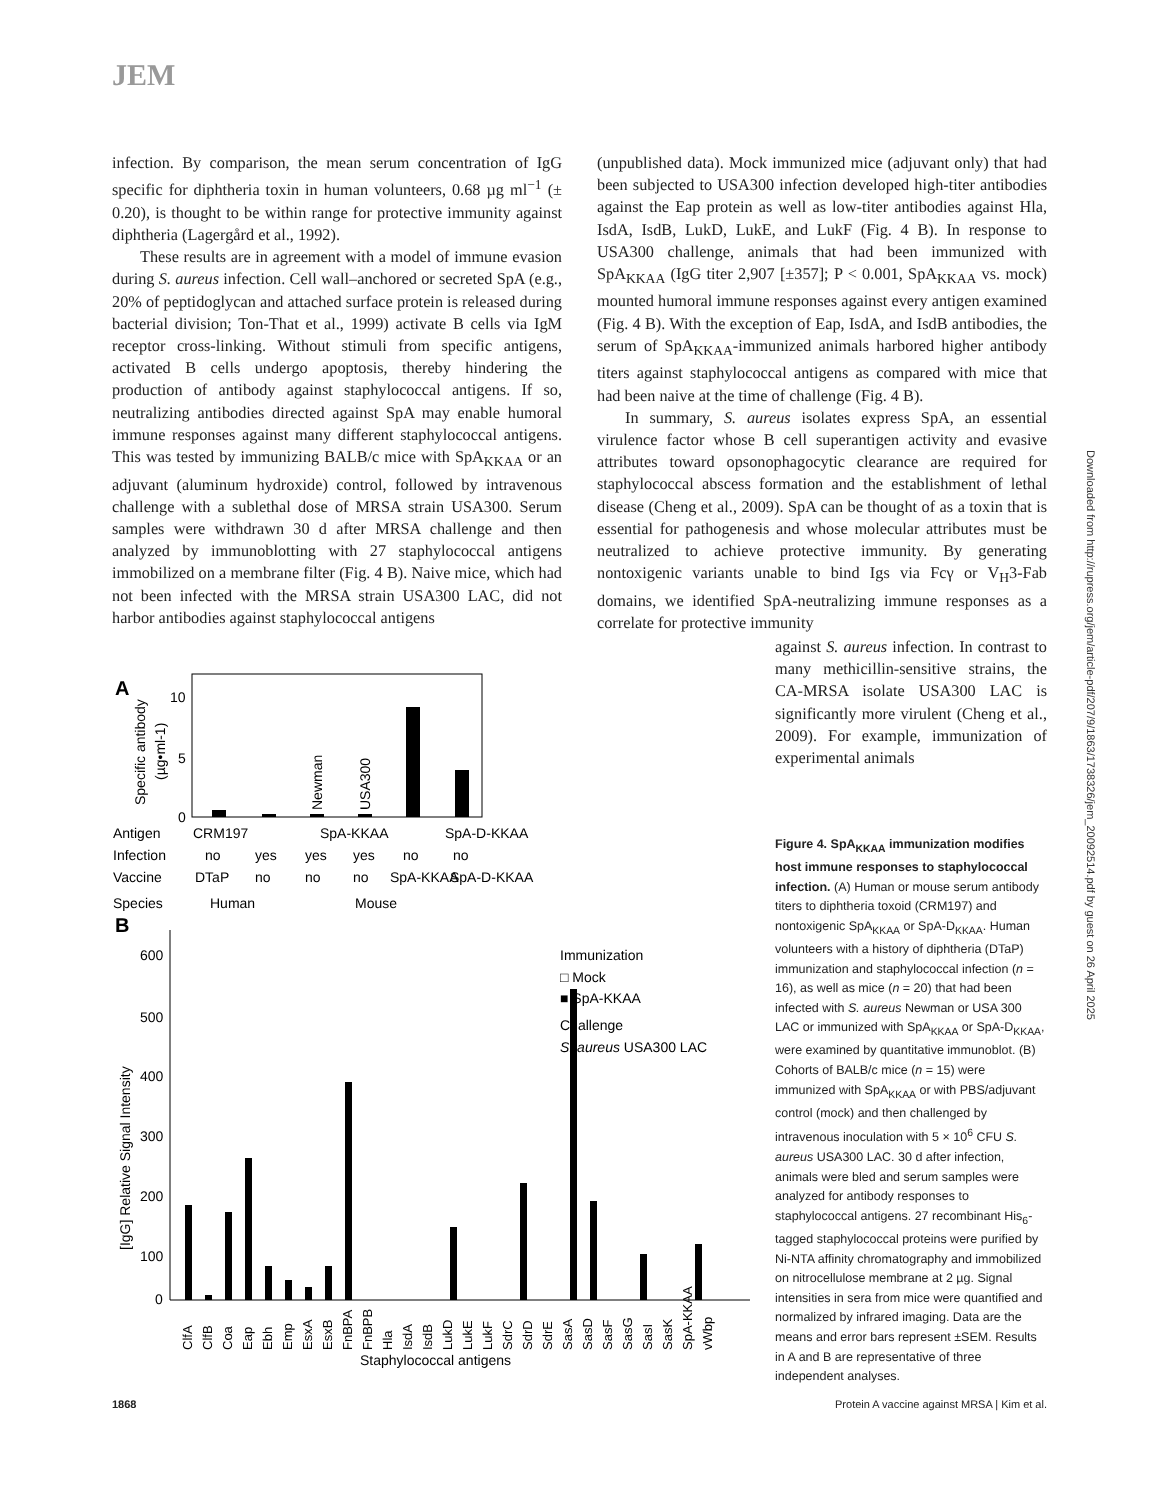JEM
infection. By comparison, the mean serum concentration of IgG specific for diphtheria toxin in human volunteers, 0.68 µg ml<sup>−1</sup> (± 0.20), is thought to be within range for protective immunity against diphtheria (Lagergård et al., 1992).
These results are in agreement with a model of immune evasion during S. aureus infection. Cell wall–anchored or secreted SpA (e.g., 20% of peptidoglycan and attached surface protein is released during bacterial division; Ton-That et al., 1999) activate B cells via IgM receptor cross-linking. Without stimuli from specific antigens, activated B cells undergo apoptosis, thereby hindering the production of antibody against staphylococcal antigens. If so, neutralizing antibodies directed against SpA may enable humoral immune responses against many different staphylococcal antigens. This was tested by immunizing BALB/c mice with SpA<sub>KKAA</sub> or an adjuvant (aluminum hydroxide) control, followed by intravenous challenge with a sublethal dose of MRSA strain USA300. Serum samples were withdrawn 30 d after MRSA challenge and then analyzed by immunoblotting with 27 staphylococcal antigens immobilized on a membrane filter (Fig. 4 B). Naive mice, which had not been infected with the MRSA strain USA300 LAC, did not harbor antibodies against staphylococcal antigens
(unpublished data). Mock immunized mice (adjuvant only) that had been subjected to USA300 infection developed high-titer antibodies against the Eap protein as well as low-titer antibodies against Hla, IsdA, IsdB, LukD, LukE, and LukF (Fig. 4 B). In response to USA300 challenge, animals that had been immunized with SpA<sub>KKAA</sub> (IgG titer 2,907 [±357]; P < 0.001, SpA<sub>KKAA</sub> vs. mock) mounted humoral immune responses against every antigen examined (Fig. 4 B). With the exception of Eap, IsdA, and IsdB antibodies, the serum of SpA<sub>KKAA</sub>-immunized animals harbored higher antibody titers against staphylococcal antigens as compared with mice that had been naive at the time of challenge (Fig. 4 B).
In summary, S. aureus isolates express SpA, an essential virulence factor whose B cell superantigen activity and evasive attributes toward opsonophagocytic clearance are required for staphylococcal abscess formation and the establishment of lethal disease (Cheng et al., 2009). SpA can be thought of as a toxin that is essential for pathogenesis and whose molecular attributes must be neutralized to achieve protective immunity. By generating nontoxigenic variants unable to bind Igs via Fcγ or V<sub>H</sub>3-Fab domains, we identified SpA-neutralizing immune responses as a correlate for protective immunity
against S. aureus infection. In contrast to many methicillin-sensitive strains, the CA-MRSA isolate USA300 LAC is significantly more virulent (Cheng et al., 2009). For example, immunization of experimental animals
Downloaded from http://rupress.org/jem/article-pdf/207/9/1863/1738326/jem_20092514.pdf by guest on 26 April 2025
A
10
5
0
Specific antibody
(µg•ml-1)
Newman
USA300
Antigen
CRM197
SpA-KKAA
SpA-D-KKAA
Infection
no
yes
yes
yes
no
no
Vaccine
DTaP
no
no
no
SpA-KKAA
SpA-D-KKAA
Species
Human
Mouse
B
600
500
400
300
200
100
0
[IgG] Relative Signal Intensity
Immunization
□ Mock
■ SpA-KKAA
Challenge
S. aureus USA300 LAC
ClfA
ClfB
Coa
Eap
Ebh
Emp
EsxA
EsxB
FnBPA
FnBPB
Hla
IsdA
IsdB
LukD
LukE
LukF
SdrC
SdrD
SdrE
SasA
SasD
SasF
SasG
SasI
SasK
SpA-KKAA
vWbp
Staphylococcal antigens
Figure 4. SpA<sub>KKAA</sub> immunization modifies host immune responses to staphylococcal infection. (A) Human or mouse serum antibody titers to diphtheria toxoid (CRM197) and nontoxigenic SpA<sub>KKAA</sub> or SpA-D<sub>KKAA</sub>. Human volunteers with a history of diphtheria (DTaP) immunization and staphylococcal infection (n = 16), as well as mice (n = 20) that had been infected with S. aureus Newman or USA 300 LAC or immunized with SpA<sub>KKAA</sub> or SpA-D<sub>KKAA</sub>, were examined by quantitative immunoblot. (B) Cohorts of BALB/c mice (n = 15) were immunized with SpA<sub>KKAA</sub> or with PBS/adjuvant control (mock) and then challenged by intravenous inoculation with 5 × 10<sup>6</sup> CFU S. aureus USA300 LAC. 30 d after infection, animals were bled and serum samples were analyzed for antibody responses to staphylococcal antigens. 27 recombinant His<sub>6</sub>-tagged staphylococcal proteins were purified by Ni-NTA affinity chromatography and immobilized on nitrocellulose membrane at 2 µg. Signal intensities in sera from mice were quantified and normalized by infrared imaging. Data are the means and error bars represent ±SEM. Results in A and B are representative of three independent analyses.
1868 Protein A vaccine against MRSA | Kim et al.